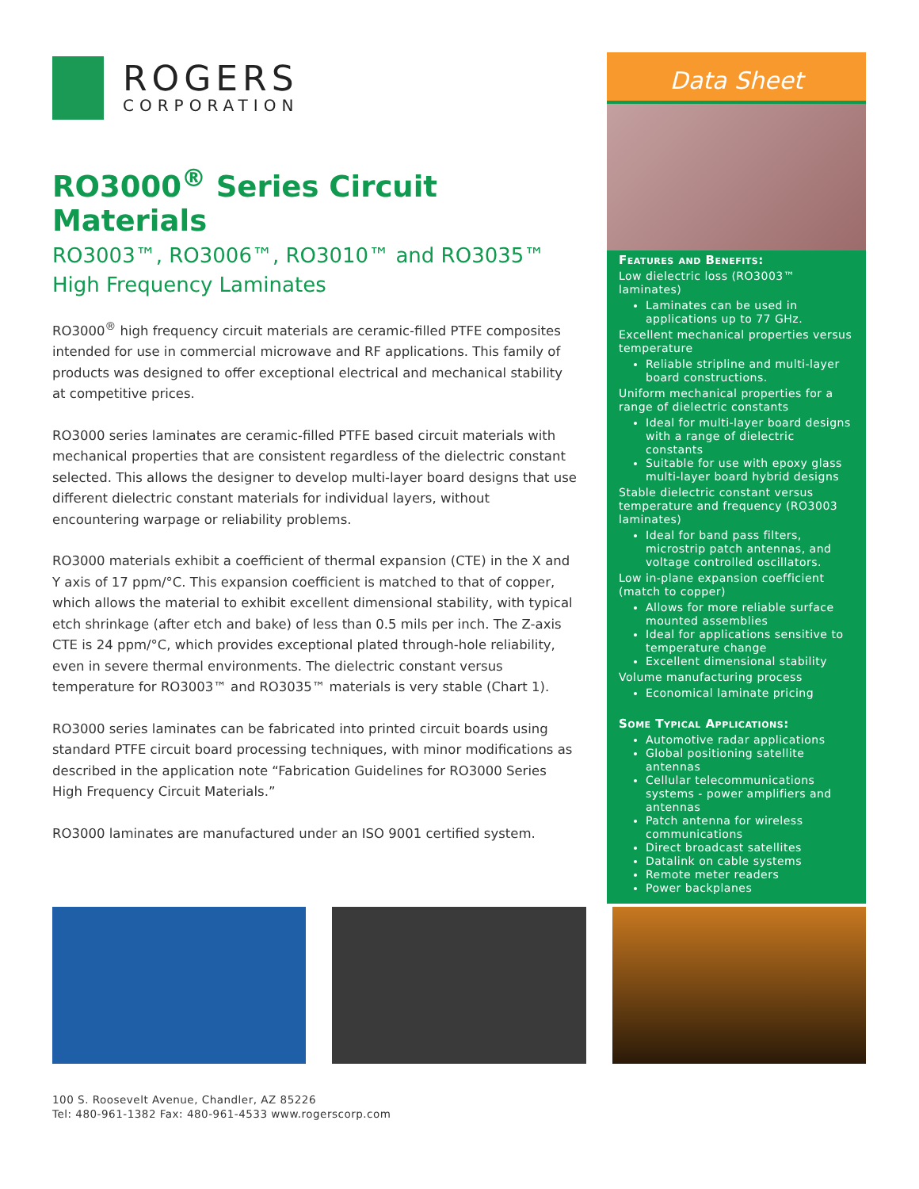ROGERS
CORPORATION
RO3000<sup>®</sup> Series Circuit Materials
RO3003™, RO3006™, RO3010™ and RO3035™
High Frequency Laminates
RO3000<sup>®</sup> high frequency circuit materials are ceramic-filled PTFE composites intended for use in commercial microwave and RF applications. This family of products was designed to offer exceptional electrical and mechanical stability at competitive prices.
RO3000 series laminates are ceramic-filled PTFE based circuit materials with mechanical properties that are consistent regardless of the dielectric constant selected. This allows the designer to develop multi-layer board designs that use different dielectric constant materials for individual layers, without encountering warpage or reliability problems.
RO3000 materials exhibit a coefficient of thermal expansion (CTE) in the X and Y axis of 17 ppm/°C. This expansion coefficient is matched to that of copper, which allows the material to exhibit excellent dimensional stability, with typical etch shrinkage (after etch and bake) of less than 0.5 mils per inch. The Z-axis CTE is 24 ppm/°C, which provides exceptional plated through-hole reliability, even in severe thermal environments. The dielectric constant versus temperature for RO3003™ and RO3035™ materials is very stable (Chart 1).
RO3000 series laminates can be fabricated into printed circuit boards using standard PTFE circuit board processing techniques, with minor modifications as described in the application note “Fabrication Guidelines for RO3000 Series High Frequency Circuit Materials.”
RO3000 laminates are manufactured under an ISO 9001 certified system.
Data Sheet
Features and Benefits:
Low dielectric loss (RO3003™ laminates)
Laminates can be used in applications up to 77 GHz.
Excellent mechanical properties versus temperature
Reliable stripline and multi-layer board constructions.
Uniform mechanical properties for a range of dielectric constants
Ideal for multi-layer board designs with a range of dielectric constants
Suitable for use with epoxy glass multi-layer board hybrid designs
Stable dielectric constant versus temperature and frequency (RO3003 laminates)
Ideal for band pass filters, microstrip patch antennas, and voltage controlled oscillators.
Low in-plane expansion coefficient (match to copper)
Allows for more reliable surface mounted assemblies
Ideal for applications sensitive to temperature change
Excellent dimensional stability
Volume manufacturing process
Economical laminate pricing
Some Typical Applications:
Automotive radar applications
Global positioning satellite antennas
Cellular telecommunications systems - power amplifiers and antennas
Patch antenna for wireless communications
Direct broadcast satellites
Datalink on cable systems
Remote meter readers
Power backplanes
100 S. Roosevelt Avenue, Chandler, AZ 85226
Tel: 480-961-1382 Fax: 480-961-4533 www.rogerscorp.com